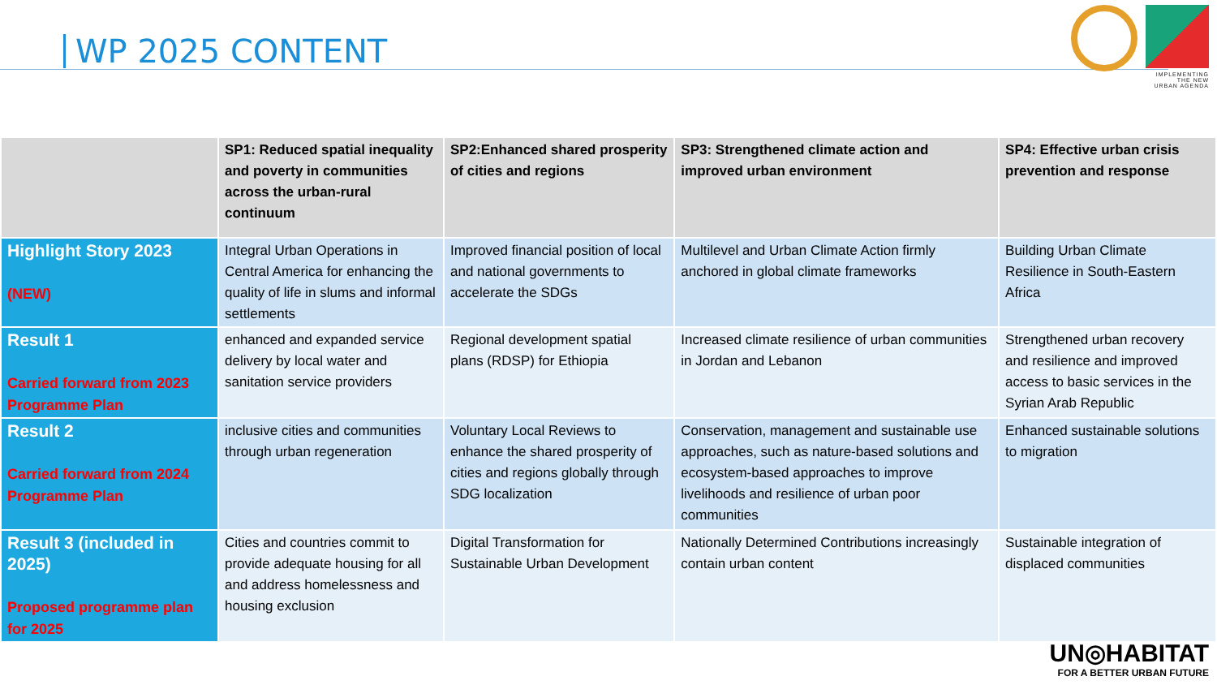WP 2025 CONTENT
IMPLEMENTING
THE NEW
URBAN AGENDA
| | SP1: Reduced spatial inequality and poverty in communities across the urban-rural continuum | SP2:Enhanced shared prosperity of cities and regions | SP3: Strengthened climate action and improved urban environment | SP4: Effective urban crisis prevention and response |
| --- | --- | --- | --- | --- |
| Highlight Story 2023 (NEW) | Integral Urban Operations in Central America for enhancing the quality of life in slums and informal settlements | Improved financial position of local and national governments to accelerate the SDGs | Multilevel and Urban Climate Action firmly anchored in global climate frameworks | Building Urban Climate Resilience in South-Eastern Africa |
| Result 1 Carried forward from 2023 Programme Plan | enhanced and expanded service delivery by local water and sanitation service providers | Regional development spatial plans (RDSP) for Ethiopia | Increased climate resilience of urban communities in Jordan and Lebanon | Strengthened urban recovery and resilience and improved access to basic services in the Syrian Arab Republic |
| Result 2 Carried forward from 2024 Programme Plan | inclusive cities and communities through urban regeneration | Voluntary Local Reviews to enhance the shared prosperity of cities and regions globally through SDG localization | Conservation, management and sustainable use approaches, such as nature-based solutions and ecosystem-based approaches to improve livelihoods and resilience of urban poor communities | Enhanced sustainable solutions to migration |
| Result 3 (included in 2025) Proposed programme plan for 2025 | Cities and countries commit to provide adequate housing for all and address homelessness and housing exclusion | Digital Transformation for Sustainable Urban Development | Nationally Determined Contributions increasingly contain urban content | Sustainable integration of displaced communities |
UN◎HABITAT
FOR A BETTER URBAN FUTURE